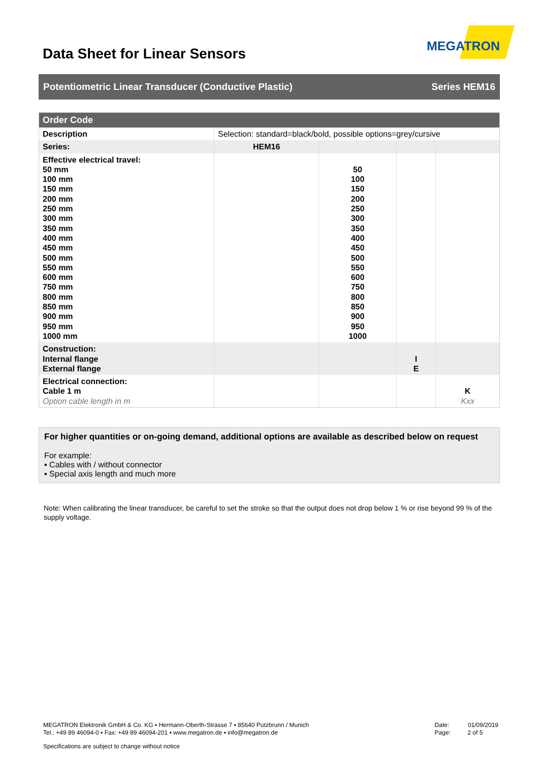Data Sheet for Linear Sensors
MEGATRON
Potentiometric Linear Transducer (Conductive Plastic) Series HEM16
| Order Code | | | | |
| --- | --- | --- | --- | --- |
| Description | Selection: standard=black/bold, possible options=grey/cursive | | | |
| Series: | HEM16 | | | |
| Effective electrical travel: 50 mm 100 mm 150 mm 200 mm 250 mm 300 mm 350 mm 400 mm 450 mm 500 mm 550 mm 600 mm 750 mm 800 mm 850 mm 900 mm 950 mm 1000 mm | | 50 100 150 200 250 300 350 400 450 500 550 600 750 800 850 900 950 1000 | | |
| Construction: Internal flange External flange | | | I E | |
| Electrical connection: Cable 1 m Option cable length in m | | | | K Kxx |
For higher quantities or on-going demand, additional options are available as described below on request
For example:
▪ Cables with / without connector
▪ Special axis length and much more
Note: When calibrating the linear transducer, be careful to set the stroke so that the output does not drop below 1 % or rise beyond 99 % of the supply voltage.
MEGATRON Elektronik GmbH & Co. KG ▪ Hermann-Oberth-Strasse 7 ▪ 85640 Putzbrunn / Munich
Tel.: +49 89 46094-0 ▪ Fax: +49 89 46094-201 ▪ www.megatron.de ▪ info@megatron.de
Date: 01/09/2019
Page: 2 of 5
Specifications are subject to change without notice